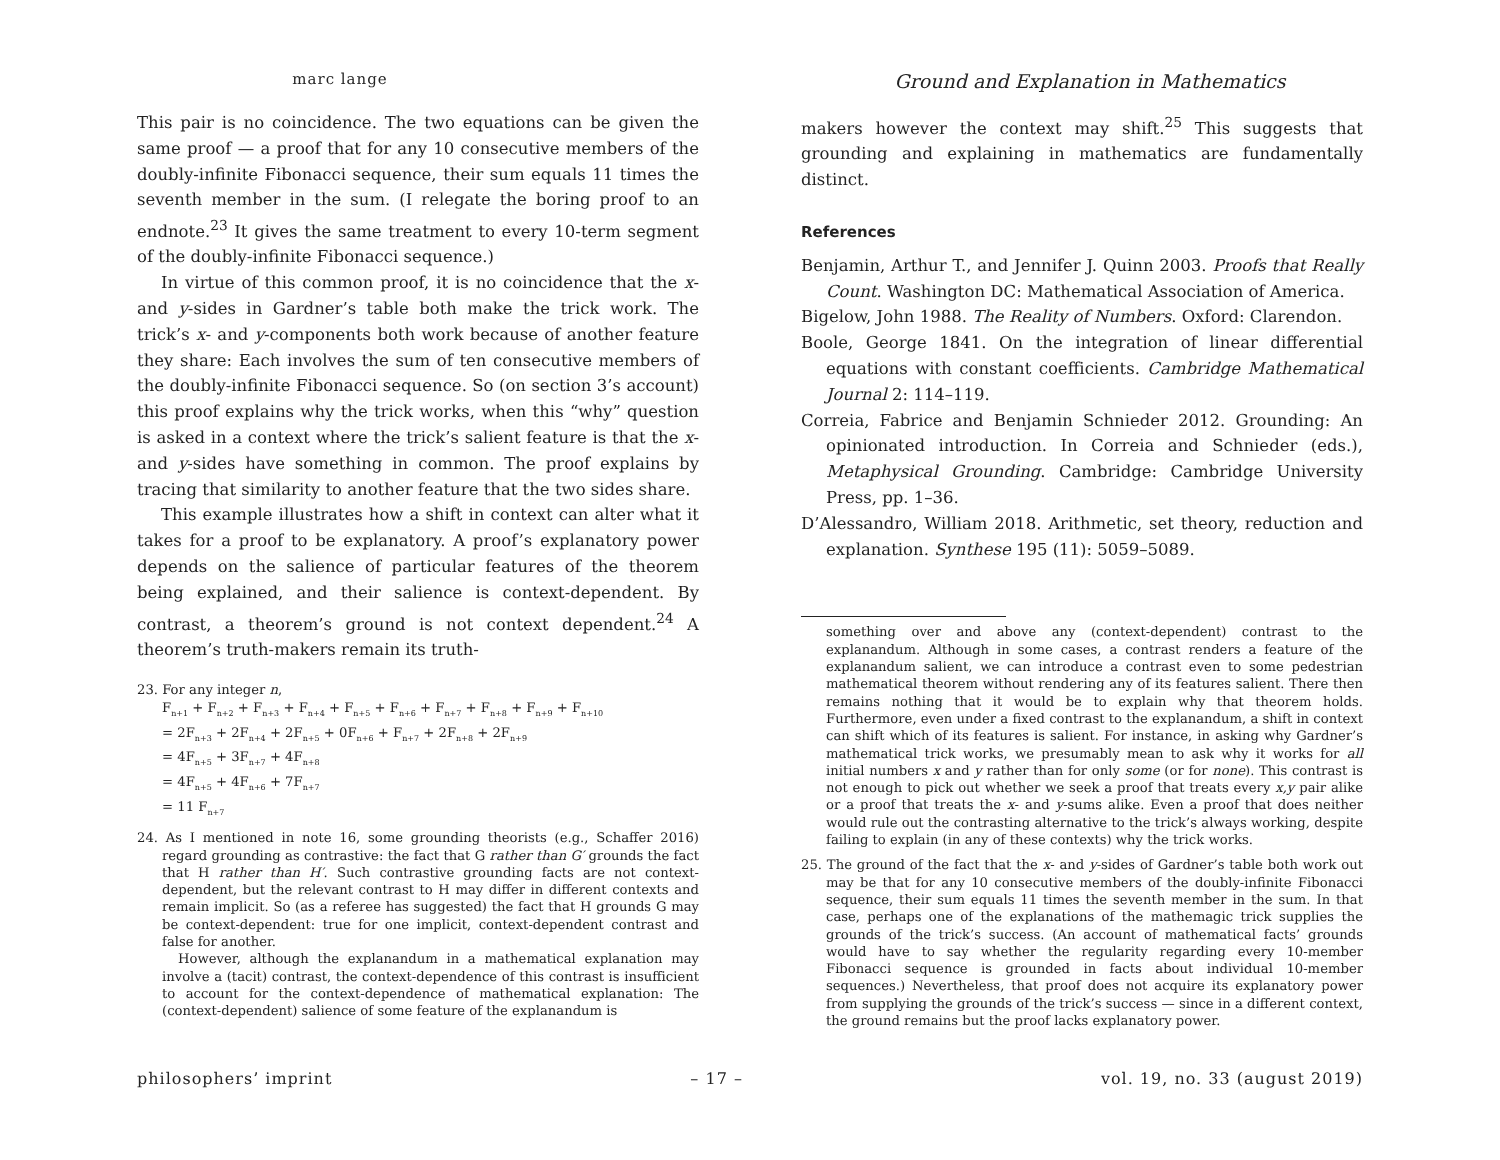marc lange
Ground and Explanation in Mathematics
This pair is no coincidence. The two equations can be given the same proof — a proof that for any 10 consecutive members of the doubly-infinite Fibonacci sequence, their sum equals 11 times the seventh member in the sum. (I relegate the boring proof to an endnote.<sup>23</sup> It gives the same treatment to every 10-term segment of the doubly-infinite Fibonacci sequence.)
In virtue of this common proof, it is no coincidence that the x- and y-sides in Gardner’s table both make the trick work. The trick’s x- and y-components both work because of another feature they share: Each involves the sum of ten consecutive members of the doubly-infinite Fibonacci sequence. So (on section 3’s account) this proof explains why the trick works, when this “why” question is asked in a context where the trick’s salient feature is that the x- and y-sides have something in common. The proof explains by tracing that similarity to another feature that the two sides share.
This example illustrates how a shift in context can alter what it takes for a proof to be explanatory. A proof’s explanatory power depends on the salience of particular features of the theorem being explained, and their salience is context-dependent. By contrast, a theorem’s ground is not context dependent.<sup>24</sup> A theorem’s truth-makers remain its truth-
23. For any integer n,
F<sub>n+1</sub> + F<sub>n+2</sub> + F<sub>n+3</sub> + F<sub>n+4</sub> + F<sub>n+5</sub> + F<sub>n+6</sub> + F<sub>n+7</sub> + F<sub>n+8</sub> + F<sub>n+9</sub> + F<sub>n+10</sub>
= 2F<sub>n+3</sub> + 2F<sub>n+4</sub> + 2F<sub>n+5</sub> + 0F<sub>n+6</sub> + F<sub>n+7</sub> + 2F<sub>n+8</sub> + 2F<sub>n+9</sub>
= 4F<sub>n+5</sub> + 3F<sub>n+7</sub> + 4F<sub>n+8</sub>
= 4F<sub>n+5</sub> + 4F<sub>n+6</sub> + 7F<sub>n+7</sub>
= 11 F<sub>n+7</sub>
24. As I mentioned in note 16, some grounding theorists (e.g., Schaffer 2016) regard grounding as contrastive: the fact that G rather than G′ grounds the fact that H rather than H′. Such contrastive grounding facts are not context-dependent, but the relevant contrast to H may differ in different contexts and remain implicit. So (as a referee has suggested) the fact that H grounds G may be context-dependent: true for one implicit, context-dependent contrast and false for another.
However, although the explanandum in a mathematical explanation may involve a (tacit) contrast, the context-dependence of this contrast is insufficient to account for the context-dependence of mathematical explanation: The (context-dependent) salience of some feature of the explanandum is
makers however the context may shift.<sup>25</sup> This suggests that grounding and explaining in mathematics are fundamentally distinct.
References
Benjamin, Arthur T., and Jennifer J. Quinn 2003. Proofs that Really Count. Washington DC: Mathematical Association of America.
Bigelow, John 1988. The Reality of Numbers. Oxford: Clarendon.
Boole, George 1841. On the integration of linear differential equations with constant coefficients. Cambridge Mathematical Journal 2: 114–119.
Correia, Fabrice and Benjamin Schnieder 2012. Grounding: An opinionated introduction. In Correia and Schnieder (eds.), Metaphysical Grounding. Cambridge: Cambridge University Press, pp. 1–36.
D’Alessandro, William 2018. Arithmetic, set theory, reduction and explanation. Synthese 195 (11): 5059–5089.
something over and above any (context-dependent) contrast to the explanandum. Although in some cases, a contrast renders a feature of the explanandum salient, we can introduce a contrast even to some pedestrian mathematical theorem without rendering any of its features salient. There then remains nothing that it would be to explain why that theorem holds. Furthermore, even under a fixed contrast to the explanandum, a shift in context can shift which of its features is salient. For instance, in asking why Gardner’s mathematical trick works, we presumably mean to ask why it works for all initial numbers x and y rather than for only some (or for none). This contrast is not enough to pick out whether we seek a proof that treats every x,y pair alike or a proof that treats the x- and y-sums alike. Even a proof that does neither would rule out the contrasting alternative to the trick’s always working, despite failing to explain (in any of these contexts) why the trick works.
25. The ground of the fact that the x- and y-sides of Gardner’s table both work out may be that for any 10 consecutive members of the doubly-infinite Fibonacci sequence, their sum equals 11 times the seventh member in the sum. In that case, perhaps one of the explanations of the mathemagic trick supplies the grounds of the trick’s success. (An account of mathematical facts’ grounds would have to say whether the regularity regarding every 10-member Fibonacci sequence is grounded in facts about individual 10-member sequences.) Nevertheless, that proof does not acquire its explanatory power from supplying the grounds of the trick’s success — since in a different context, the ground remains but the proof lacks explanatory power.
philosophers’ imprint – 17 – vol. 19, no. 33 (august 2019)